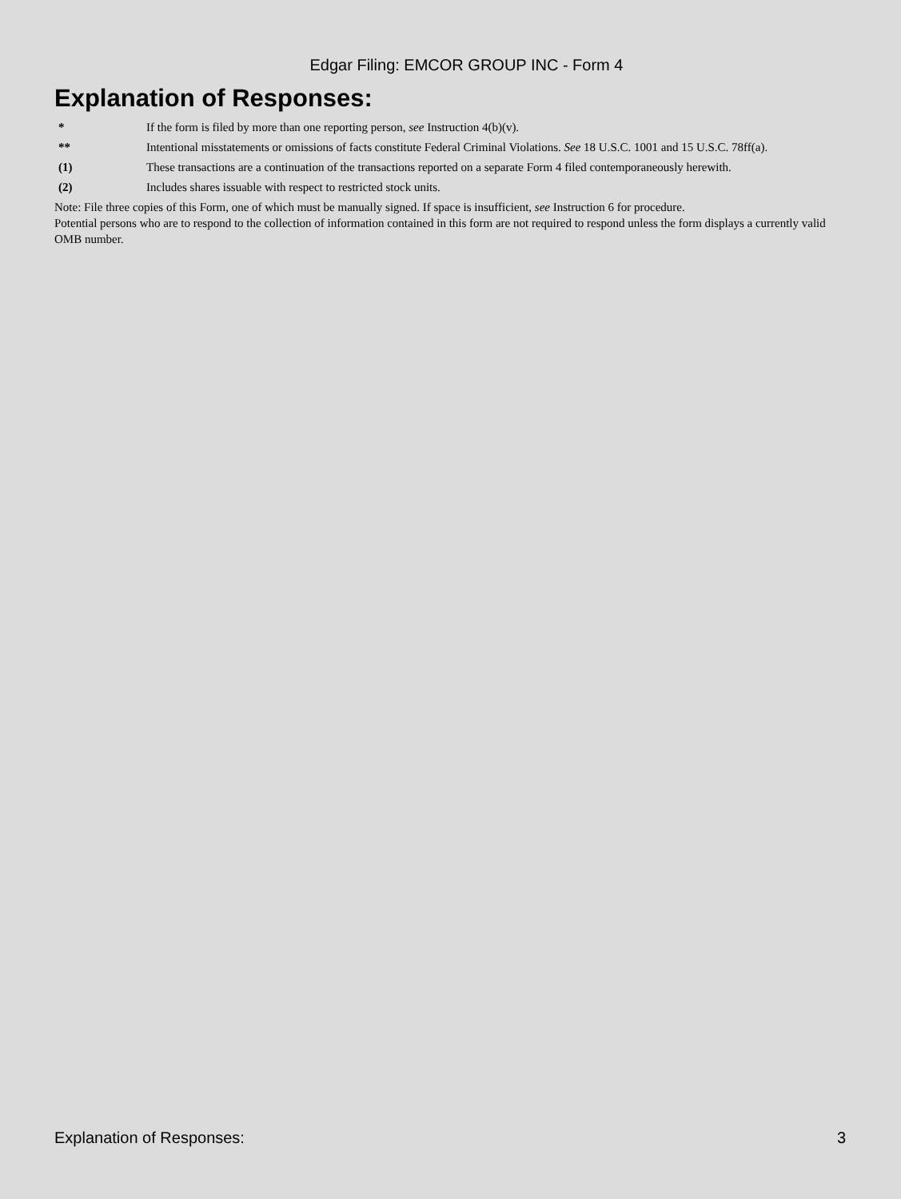Edgar Filing: EMCOR GROUP INC - Form 4
Explanation of Responses:
| * | If the form is filed by more than one reporting person, see Instruction 4(b)(v). |
| ** | Intentional misstatements or omissions of facts constitute Federal Criminal Violations. See 18 U.S.C. 1001 and 15 U.S.C. 78ff(a). |
| (1) | These transactions are a continuation of the transactions reported on a separate Form 4 filed contemporaneously herewith. |
| (2) | Includes shares issuable with respect to restricted stock units. |
Note: File three copies of this Form, one of which must be manually signed. If space is insufficient, see Instruction 6 for procedure.
Potential persons who are to respond to the collection of information contained in this form are not required to respond unless the form displays a currently valid OMB number.
Explanation of Responses: 3